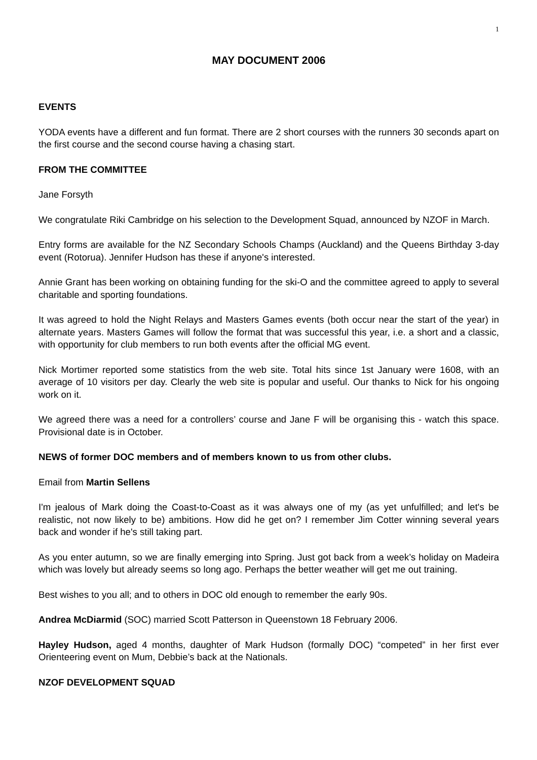1
MAY DOCUMENT 2006
EVENTS
YODA events have a different and fun format. There are 2 short courses with the runners 30 seconds apart on the first course and the second course having a chasing start.
FROM THE COMMITTEE
Jane Forsyth
We congratulate Riki Cambridge on his selection to the Development Squad, announced by NZOF in March.
Entry forms are available for the NZ Secondary Schools Champs (Auckland) and the Queens Birthday 3-day event (Rotorua). Jennifer Hudson has these if anyone's interested.
Annie Grant has been working on obtaining funding for the ski-O and the committee agreed to apply to several charitable and sporting foundations.
It was agreed to hold the Night Relays and Masters Games events (both occur near the start of the year) in alternate years. Masters Games will follow the format that was successful this year, i.e. a short and a classic, with opportunity for club members to run both events after the official MG event.
Nick Mortimer reported some statistics from the web site. Total hits since 1st January were 1608, with an average of 10 visitors per day. Clearly the web site is popular and useful. Our thanks to Nick for his ongoing work on it.
We agreed there was a need for a controllers’ course and Jane F will be organising this - watch this space. Provisional date is in October.
NEWS of former DOC members and of members known to us from other clubs.
Email from Martin Sellens
I'm jealous of Mark doing the Coast-to-Coast as it was always one of my (as yet unfulfilled; and let's be realistic, not now likely to be) ambitions. How did he get on? I remember Jim Cotter winning several years back and wonder if he's still taking part.
As you enter autumn, so we are finally emerging into Spring. Just got back from a week’s holiday on Madeira which was lovely but already seems so long ago. Perhaps the better weather will get me out training.
Best wishes to you all; and to others in DOC old enough to remember the early 90s.
Andrea McDiarmid (SOC) married Scott Patterson in Queenstown 18 February 2006.
Hayley Hudson, aged 4 months, daughter of Mark Hudson (formally DOC) “competed” in her first ever Orienteering event on Mum, Debbie’s back at the Nationals.
NZOF DEVELOPMENT SQUAD